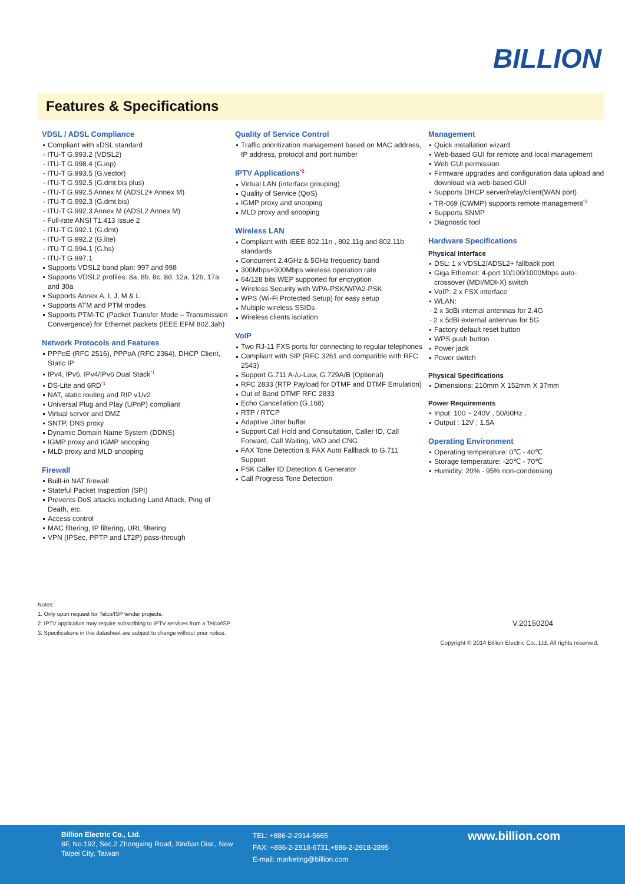BILLION
Features & Specifications
VDSL / ADSL Compliance
Compliant with xDSL standard
- ITU-T G.993.2 (VDSL2)
- ITU-T G.998.4 (G.inp)
- ITU-T G.993.5 (G.vector)
- ITU-T G.992.5 (G.dmt.bis plus)
- ITU-T G.992.5 Annex M (ADSL2+ Annex M)
- ITU-T G.992.3 (G.dmt.bis)
- ITU-T G.992.3 Annex M (ADSL2 Annex M)
- Full-rate ANSI T1.413 Issue 2
- ITU-T G.992.1 (G.dmt)
- ITU-T G.992.2 (G.lite)
- ITU-T G.994.1 (G.hs)
- ITU-T G.997.1
Supports VDSL2 band plan: 997 and 998
Supports VDSL2 profiles: 8a, 8b, 8c, 8d, 12a, 12b, 17a and 30a
Supports Annex A, I, J, M & L
Supports ATM and PTM modes
Supports PTM-TC (Packet Transfer Mode – Transmission Convergence) for Ethernet packets (IEEE EFM 802.3ah)
Network Protocols and Features
PPPoE (RFC 2516), PPPoA (RFC 2364), DHCP Client, Static IP
IPv4, IPv6, IPv4/IPv6 Dual Stack<sup>*1</sup>
DS-Lite and 6RD<sup>*1</sup>
NAT, static routing and RIP v1/v2
Universal Plug and Play (UPnP) compliant
Virtual server and DMZ
SNTP, DNS proxy
Dynamic Domain Name System (DDNS)
IGMP proxy and IGMP snooping
MLD proxy and MLD snooping
Firewall
Built-in NAT firewall
Stateful Packet Inspection (SPI)
Prevents DoS attacks including Land Attack, Ping of Death, etc.
Access control
MAC filtering, IP filtering, URL filtering
VPN (IPSec, PPTP and LT2P) pass-through
Quality of Service Control
Traffic prioritization management based on MAC address, IP address, protocol and port number
IPTV Applications<sup>*2</sup>
Virtual LAN (interface grouping)
Quality of Service (QoS)
IGMP proxy and snooping
MLD proxy and snooping
Wireless LAN
Compliant with IEEE 802.11n , 802.11g and 802.11b standards
Concurrent 2.4GHz & 5GHz frequency band
300Mbps+300Mbps wireless operation rate
64/128 bits WEP supported for encryption
Wireless Security with WPA-PSK/WPA2-PSK
WPS (Wi-Fi Protected Setup) for easy setup
Multiple wireless SSIDs
Wireless clients isolation
VoIP
Two RJ-11 FXS ports for connecting to regular telephones
Compliant with SIP (RFC 3261 and compatible with RFC 2543)
Support G.711 A-/u-Law, G.729A/B (Optional)
RFC 2833 (RTP Payload for DTMF and DTMF Emulation)
Out of Band DTMF RFC 2833
Echo Cancellation (G.168)
RTP / RTCP
Adaptive Jitter buffer
Support Call Hold and Consultation, Caller ID, Call Forward, Call Waiting, VAD and CNG
FAX Tone Detection & FAX Auto Fallback to G.711 Support
FSK Caller ID Detection & Generator
Call Progress Tone Detection
Management
Quick installation wizard
Web-based GUI for remote and local management
Web GUI permission
Firmware upgrades and configuration data upload and download via web-based GUI
Supports DHCP server/relay/client(WAN port)
TR-069 (CWMP) supports remote management<sup>*1</sup>
Supports SNMP
Diagnostic tool
Hardware Specifications
Physical Interface
DSL: 1 x VDSL2/ADSL2+ fallback port
Giga Ethernet: 4-port 10/100/1000Mbps auto-crossover (MDI/MDI-X) switch
VoIP: 2 x FSX interface
WLAN:
· 2 x 3dBi internal antennas for 2.4G
· 2 x 5dBi external antennas for 5G
Factory default reset button
WPS push button
Power jack
Power switch
Physical Specifications
Dimensions: 210mm X 152mm X 37mm
Power Requirements
Input: 100 ~ 240V , 50/60Hz ,
Output : 12V , 1.5A
Operating Environment
Operating temperature: 0℃ - 40℃
Storage temperature: -20℃ - 70℃
Humidity: 20% - 95% non-condensing
Notes:
1. Only upon request for Telco/ISP tender projects.
2. IPTV application may require subscribing to IPTV services from a Telco/ISP.
3. Specifications in this datasheet are subject to change without prior notice.
V.20150204
Copyright © 2014 Billion Electric Co., Ltd. All rights reserved.
Billion Electric Co., Ltd.
8F, No.192, Sec.2 Zhongxing Road, Xindian Dist., New Taipei City, Taiwan
TEL: +886-2-2914-5665
FAX: +886-2-2918-6731,+886-2-2918-2895
E-mail: marketing@billion.com
www.billion.com